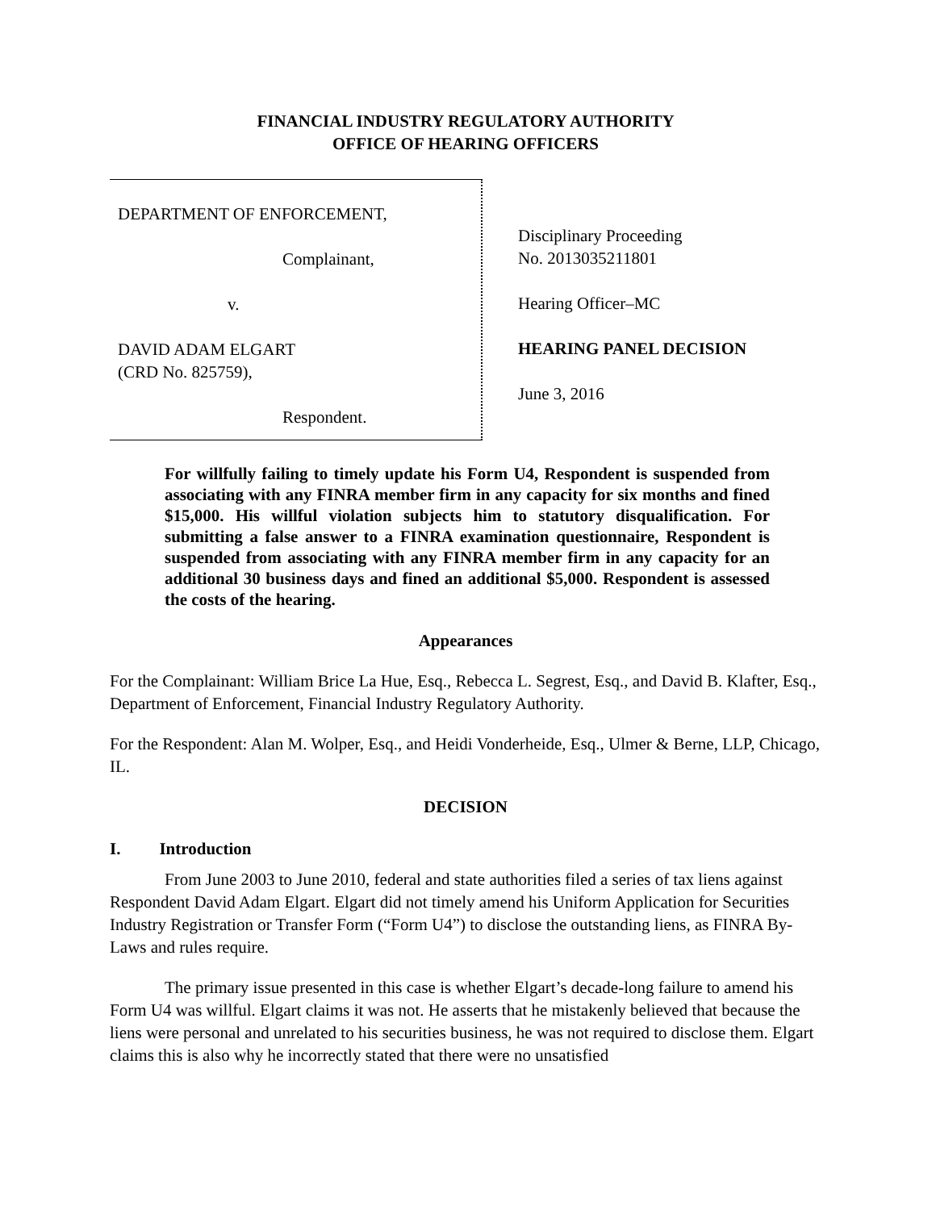FINANCIAL INDUSTRY REGULATORY AUTHORITY
OFFICE OF HEARING OFFICERS
DEPARTMENT OF ENFORCEMENT,
Complainant,
v.
DAVID ADAM ELGART
(CRD No. 825759),
Respondent.
Disciplinary Proceeding
No. 2013035211801
Hearing Officer–MC
HEARING PANEL DECISION
June 3, 2016
For willfully failing to timely update his Form U4, Respondent is suspended from associating with any FINRA member firm in any capacity for six months and fined $15,000. His willful violation subjects him to statutory disqualification. For submitting a false answer to a FINRA examination questionnaire, Respondent is suspended from associating with any FINRA member firm in any capacity for an additional 30 business days and fined an additional $5,000. Respondent is assessed the costs of the hearing.
Appearances
For the Complainant: William Brice La Hue, Esq., Rebecca L. Segrest, Esq., and David B. Klafter, Esq., Department of Enforcement, Financial Industry Regulatory Authority.
For the Respondent: Alan M. Wolper, Esq., and Heidi Vonderheide, Esq., Ulmer & Berne, LLP, Chicago, IL.
DECISION
I. Introduction
From June 2003 to June 2010, federal and state authorities filed a series of tax liens against Respondent David Adam Elgart. Elgart did not timely amend his Uniform Application for Securities Industry Registration or Transfer Form (“Form U4”) to disclose the outstanding liens, as FINRA By-Laws and rules require.
The primary issue presented in this case is whether Elgart’s decade-long failure to amend his Form U4 was willful. Elgart claims it was not. He asserts that he mistakenly believed that because the liens were personal and unrelated to his securities business, he was not required to disclose them. Elgart claims this is also why he incorrectly stated that there were no unsatisfied